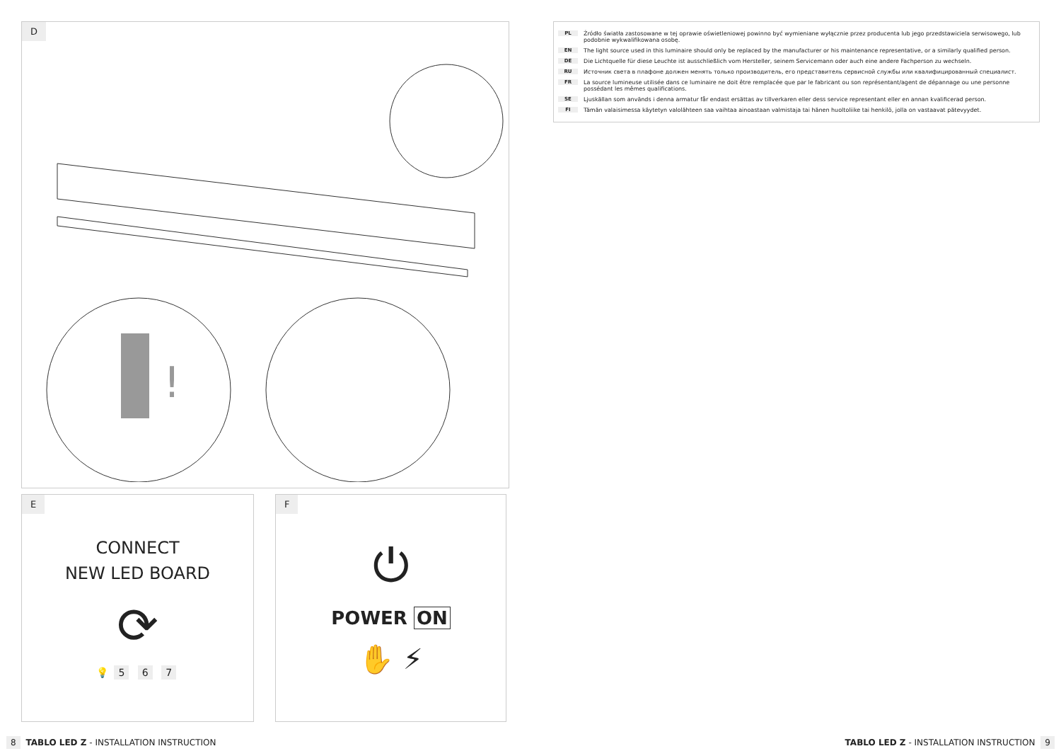D
!
E
CONNECT
NEW LED BOARD
⟳
💡 5 6 7
F
⏻
POWER ON
✋ ⚡
PL Źródło światła zastosowane w tej oprawie oświetleniowej powinno być wymieniane wyłącznie przez producenta lub jego przedstawiciela serwisowego, lub podobnie wykwalifikowana osobę.
EN The light source used in this luminaire should only be replaced by the manufacturer or his maintenance representative, or a similarly qualified person.
DE Die Lichtquelle für diese Leuchte ist ausschließlich vom Hersteller, seinem Servicemann oder auch eine andere Fachperson zu wechseln.
RU Источник света в плафоне должен менять только производитель, его представитель сервисной службы или квалифицированный специалист.
FR La source lumineuse utilisée dans ce luminaire ne doit être remplacée que par le fabricant ou son représentant/agent de dépannage ou une personne possédant les mêmes qualifications.
SE Ljuskällan som används i denna armatur får endast ersättas av tillverkaren eller dess service representant eller en annan kvalificerad person.
FI Tämän valaisimessa käytetyn valolähteen saa vaihtaa ainoastaan valmistaja tai hänen huoltoliike tai henkilö, jolla on vastaavat pätevyydet.
8 TABLO LED Z - INSTALLATION INSTRUCTION
TABLO LED Z - INSTALLATION INSTRUCTION 9